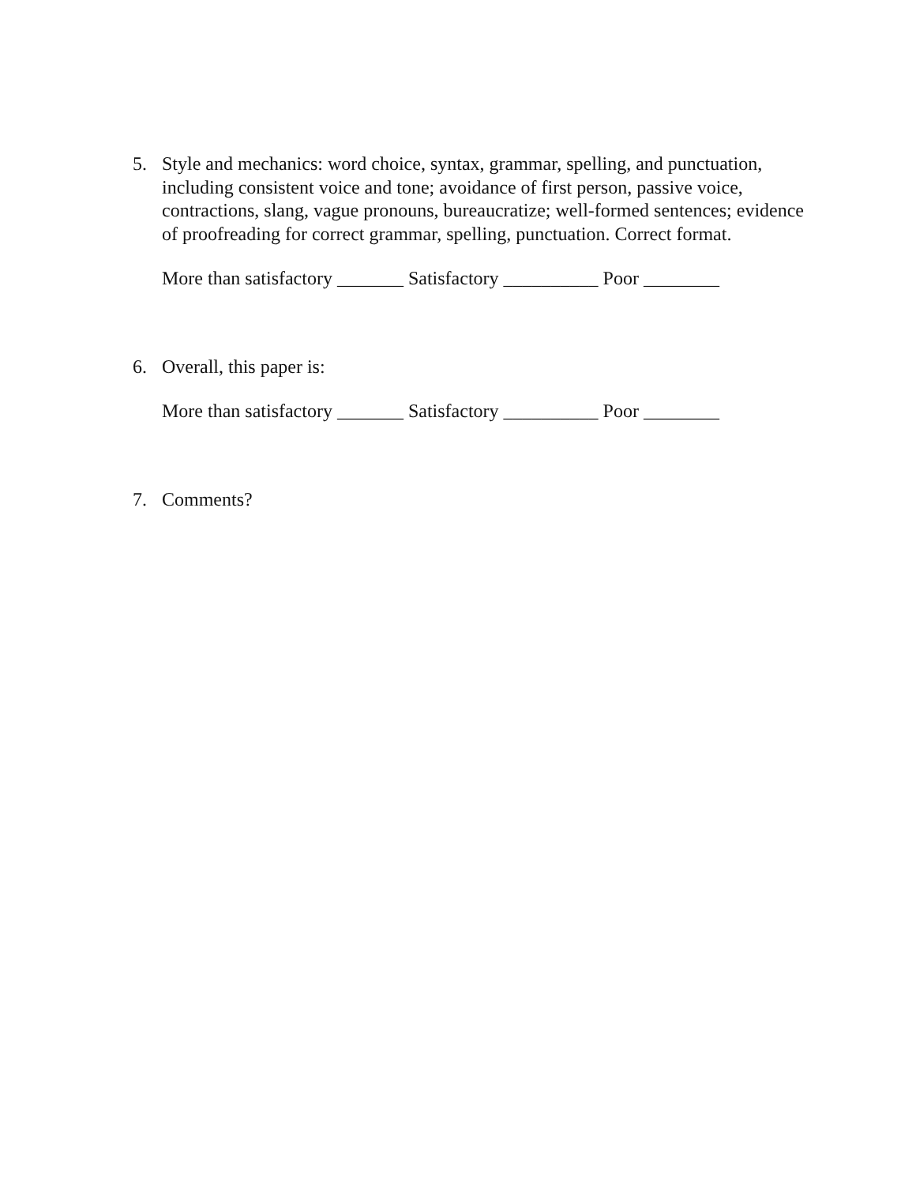5. Style and mechanics: word choice, syntax, grammar, spelling, and punctuation, including consistent voice and tone; avoidance of first person, passive voice, contractions, slang, vague pronouns, bureaucratize; well-formed sentences; evidence of proofreading for correct grammar, spelling, punctuation. Correct format.
More than satisfactory _______ Satisfactory __________ Poor ________
6. Overall, this paper is:
More than satisfactory _______ Satisfactory __________ Poor ________
7. Comments?